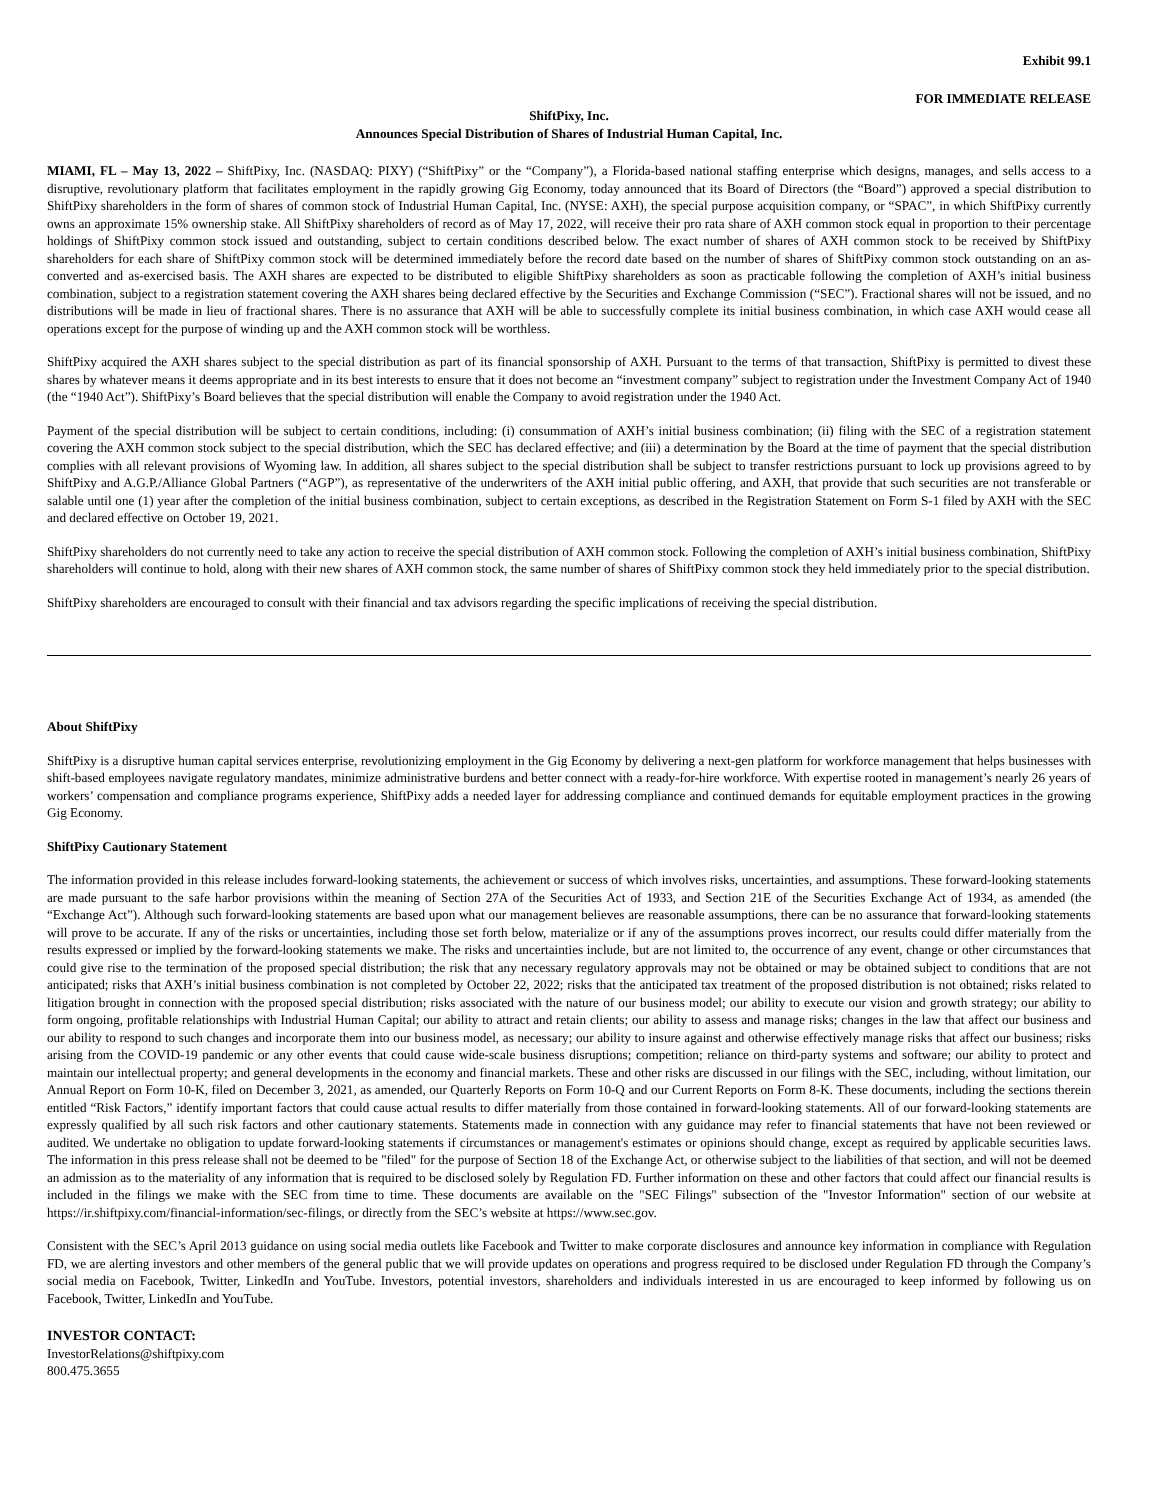Exhibit 99.1
FOR IMMEDIATE RELEASE
ShiftPixy, Inc.
Announces Special Distribution of Shares of Industrial Human Capital, Inc.
MIAMI, FL – May 13, 2022 – ShiftPixy, Inc. (NASDAQ: PIXY) (“ShiftPixy” or the “Company”), a Florida-based national staffing enterprise which designs, manages, and sells access to a disruptive, revolutionary platform that facilitates employment in the rapidly growing Gig Economy, today announced that its Board of Directors (the “Board”) approved a special distribution to ShiftPixy shareholders in the form of shares of common stock of Industrial Human Capital, Inc. (NYSE: AXH), the special purpose acquisition company, or “SPAC”, in which ShiftPixy currently owns an approximate 15% ownership stake. All ShiftPixy shareholders of record as of May 17, 2022, will receive their pro rata share of AXH common stock equal in proportion to their percentage holdings of ShiftPixy common stock issued and outstanding, subject to certain conditions described below. The exact number of shares of AXH common stock to be received by ShiftPixy shareholders for each share of ShiftPixy common stock will be determined immediately before the record date based on the number of shares of ShiftPixy common stock outstanding on an as-converted and as-exercised basis. The AXH shares are expected to be distributed to eligible ShiftPixy shareholders as soon as practicable following the completion of AXH’s initial business combination, subject to a registration statement covering the AXH shares being declared effective by the Securities and Exchange Commission (“SEC”). Fractional shares will not be issued, and no distributions will be made in lieu of fractional shares. There is no assurance that AXH will be able to successfully complete its initial business combination, in which case AXH would cease all operations except for the purpose of winding up and the AXH common stock will be worthless.
ShiftPixy acquired the AXH shares subject to the special distribution as part of its financial sponsorship of AXH. Pursuant to the terms of that transaction, ShiftPixy is permitted to divest these shares by whatever means it deems appropriate and in its best interests to ensure that it does not become an “investment company” subject to registration under the Investment Company Act of 1940 (the “1940 Act”). ShiftPixy’s Board believes that the special distribution will enable the Company to avoid registration under the 1940 Act.
Payment of the special distribution will be subject to certain conditions, including: (i) consummation of AXH’s initial business combination; (ii) filing with the SEC of a registration statement covering the AXH common stock subject to the special distribution, which the SEC has declared effective; and (iii) a determination by the Board at the time of payment that the special distribution complies with all relevant provisions of Wyoming law. In addition, all shares subject to the special distribution shall be subject to transfer restrictions pursuant to lock up provisions agreed to by ShiftPixy and A.G.P./Alliance Global Partners (“AGP”), as representative of the underwriters of the AXH initial public offering, and AXH, that provide that such securities are not transferable or salable until one (1) year after the completion of the initial business combination, subject to certain exceptions, as described in the Registration Statement on Form S-1 filed by AXH with the SEC and declared effective on October 19, 2021.
ShiftPixy shareholders do not currently need to take any action to receive the special distribution of AXH common stock. Following the completion of AXH’s initial business combination, ShiftPixy shareholders will continue to hold, along with their new shares of AXH common stock, the same number of shares of ShiftPixy common stock they held immediately prior to the special distribution.
ShiftPixy shareholders are encouraged to consult with their financial and tax advisors regarding the specific implications of receiving the special distribution.
About ShiftPixy
ShiftPixy is a disruptive human capital services enterprise, revolutionizing employment in the Gig Economy by delivering a next-gen platform for workforce management that helps businesses with shift-based employees navigate regulatory mandates, minimize administrative burdens and better connect with a ready-for-hire workforce. With expertise rooted in management’s nearly 26 years of workers’ compensation and compliance programs experience, ShiftPixy adds a needed layer for addressing compliance and continued demands for equitable employment practices in the growing Gig Economy.
ShiftPixy Cautionary Statement
The information provided in this release includes forward-looking statements, the achievement or success of which involves risks, uncertainties, and assumptions. These forward-looking statements are made pursuant to the safe harbor provisions within the meaning of Section 27A of the Securities Act of 1933, and Section 21E of the Securities Exchange Act of 1934, as amended (the “Exchange Act”). Although such forward-looking statements are based upon what our management believes are reasonable assumptions, there can be no assurance that forward-looking statements will prove to be accurate. If any of the risks or uncertainties, including those set forth below, materialize or if any of the assumptions proves incorrect, our results could differ materially from the results expressed or implied by the forward-looking statements we make. The risks and uncertainties include, but are not limited to, the occurrence of any event, change or other circumstances that could give rise to the termination of the proposed special distribution; the risk that any necessary regulatory approvals may not be obtained or may be obtained subject to conditions that are not anticipated; risks that AXH’s initial business combination is not completed by October 22, 2022; risks that the anticipated tax treatment of the proposed distribution is not obtained; risks related to litigation brought in connection with the proposed special distribution; risks associated with the nature of our business model; our ability to execute our vision and growth strategy; our ability to form ongoing, profitable relationships with Industrial Human Capital; our ability to attract and retain clients; our ability to assess and manage risks; changes in the law that affect our business and our ability to respond to such changes and incorporate them into our business model, as necessary; our ability to insure against and otherwise effectively manage risks that affect our business; risks arising from the COVID-19 pandemic or any other events that could cause wide-scale business disruptions; competition; reliance on third-party systems and software; our ability to protect and maintain our intellectual property; and general developments in the economy and financial markets. These and other risks are discussed in our filings with the SEC, including, without limitation, our Annual Report on Form 10-K, filed on December 3, 2021, as amended, our Quarterly Reports on Form 10-Q and our Current Reports on Form 8-K. These documents, including the sections therein entitled “Risk Factors,” identify important factors that could cause actual results to differ materially from those contained in forward-looking statements. All of our forward-looking statements are expressly qualified by all such risk factors and other cautionary statements. Statements made in connection with any guidance may refer to financial statements that have not been reviewed or audited. We undertake no obligation to update forward-looking statements if circumstances or management's estimates or opinions should change, except as required by applicable securities laws. The information in this press release shall not be deemed to be "filed" for the purpose of Section 18 of the Exchange Act, or otherwise subject to the liabilities of that section, and will not be deemed an admission as to the materiality of any information that is required to be disclosed solely by Regulation FD. Further information on these and other factors that could affect our financial results is included in the filings we make with the SEC from time to time. These documents are available on the "SEC Filings" subsection of the "Investor Information" section of our website at https://ir.shiftpixy.com/financial-information/sec-filings, or directly from the SEC’s website at https://www.sec.gov.
Consistent with the SEC’s April 2013 guidance on using social media outlets like Facebook and Twitter to make corporate disclosures and announce key information in compliance with Regulation FD, we are alerting investors and other members of the general public that we will provide updates on operations and progress required to be disclosed under Regulation FD through the Company’s social media on Facebook, Twitter, LinkedIn and YouTube. Investors, potential investors, shareholders and individuals interested in us are encouraged to keep informed by following us on Facebook, Twitter, LinkedIn and YouTube.
INVESTOR CONTACT:
InvestorRelations@shiftpixy.com
800.475.3655